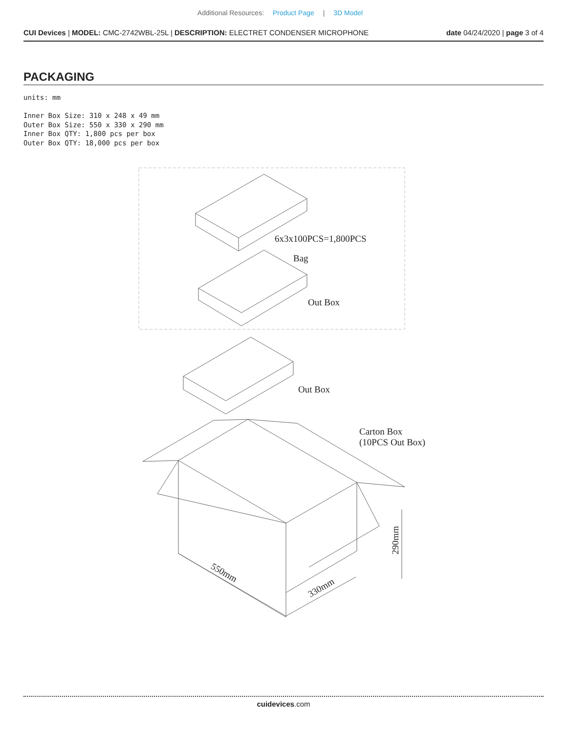Additional Resources: Product Page | 3D Model
CUI Devices | MODEL: CMC-2742WBL-25L | DESCRIPTION: ELECTRET CONDENSER MICROPHONE
date 04/24/2020 | page 3 of 4
PACKAGING
units: mm
Inner Box Size: 310 x 248 x 49 mm
Outer Box Size: 550 x 330 x 290 mm
Inner Box QTY: 1,800 pcs per box
Outer Box QTY: 18,000 pcs per box
6x3x100PCS=1,800PCS
Bag
Out Box
Out Box
Carton Box
(10PCS Out Box)
550mm
330mm
290mm
cuidevices.com